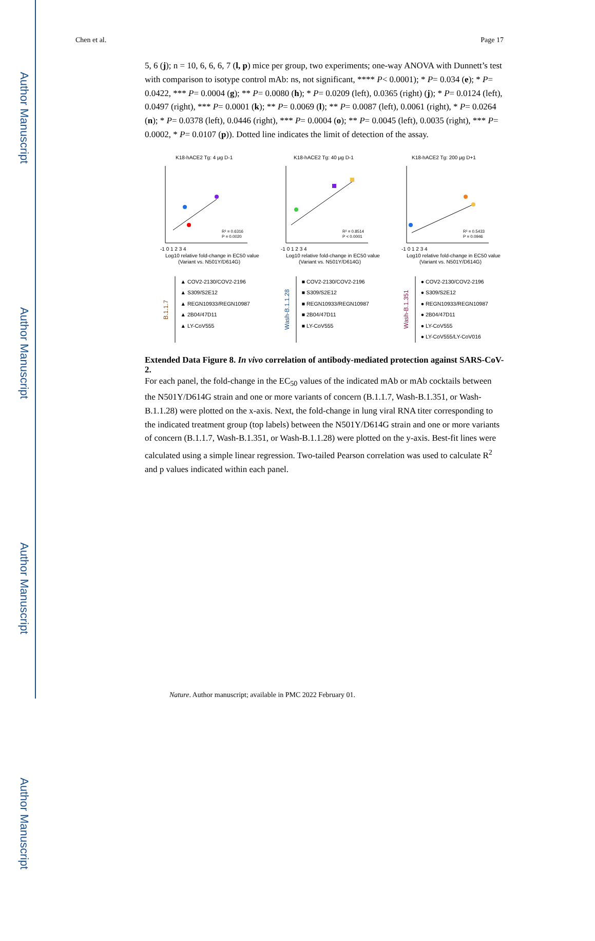Author Manuscript
Author Manuscript
Author Manuscript
Author Manuscript
Chen et al. Page 17
5, 6 (j); n = 10, 6, 6, 6, 7 (l, p) mice per group, two experiments; one-way ANOVA with Dunnett’s test with comparison to isotype control mAb: ns, not significant, **** P< 0.0001); * P= 0.034 (e); * P= 0.0422, *** P= 0.0004 (g); ** P= 0.0080 (h); * P= 0.0209 (left), 0.0365 (right) (j); * P= 0.0124 (left), 0.0497 (right), *** P= 0.0001 (k); ** P= 0.0069 (l); ** P= 0.0087 (left), 0.0061 (right), * P= 0.0264 (n); * P= 0.0378 (left), 0.0446 (right), *** P= 0.0004 (o); ** P= 0.0045 (left), 0.0035 (right), *** P= 0.0002, * P= 0.0107 (p)). Dotted line indicates the limit of detection of the assay.
K18-hACE2 Tg: 4 μg D-1
R² = 0.6316
P = 0.0020
-1 0 1 2 3 4
Log10 relative fold-change in EC50 value
(Variant vs. N501Y/D614G)
K18-hACE2 Tg: 40 μg D-1
R² = 0.8514
P < 0.0001
-1 0 1 2 3 4
Log10 relative fold-change in EC50 value
(Variant vs. N501Y/D614G)
K18-hACE2 Tg: 200 μg D+1
R² = 0.5433
P = 0.0946
-1 0 1 2 3 4
Log10 relative fold-change in EC50 value
(Variant vs. N501Y/D614G)
B.1.1.7
▲ COV2-2130/COV2-2196
▲ S309/S2E12
▲ REGN10933/REGN10987
▲ 2B04/47D11
▲ LY-CoV555
Wash-B.1.1.28
■ COV2-2130/COV2-2196
■ S309/S2E12
■ REGN10933/REGN10987
■ 2B04/47D11
■ LY-CoV555
Wash-B.1.351
● COV2-2130/COV2-2196
● S309/S2E12
● REGN10933/REGN10987
● 2B04/47D11
● LY-CoV555
● LY-CoV555/LY-CoV016
Extended Data Figure 8. In vivo correlation of antibody-mediated protection against SARS-CoV-2.
For each panel, the fold-change in the EC<sub>50</sub> values of the indicated mAb or mAb cocktails between the N501Y/D614G strain and one or more variants of concern (B.1.1.7, Wash-B.1.351, or Wash-B.1.1.28) were plotted on the x-axis. Next, the fold-change in lung viral RNA titer corresponding to the indicated treatment group (top labels) between the N501Y/D614G strain and one or more variants of concern (B.1.1.7, Wash-B.1.351, or Wash-B.1.1.28) were plotted on the y-axis. Best-fit lines were calculated using a simple linear regression. Two-tailed Pearson correlation was used to calculate R<sup>2</sup> and p values indicated within each panel.
Nature. Author manuscript; available in PMC 2022 February 01.